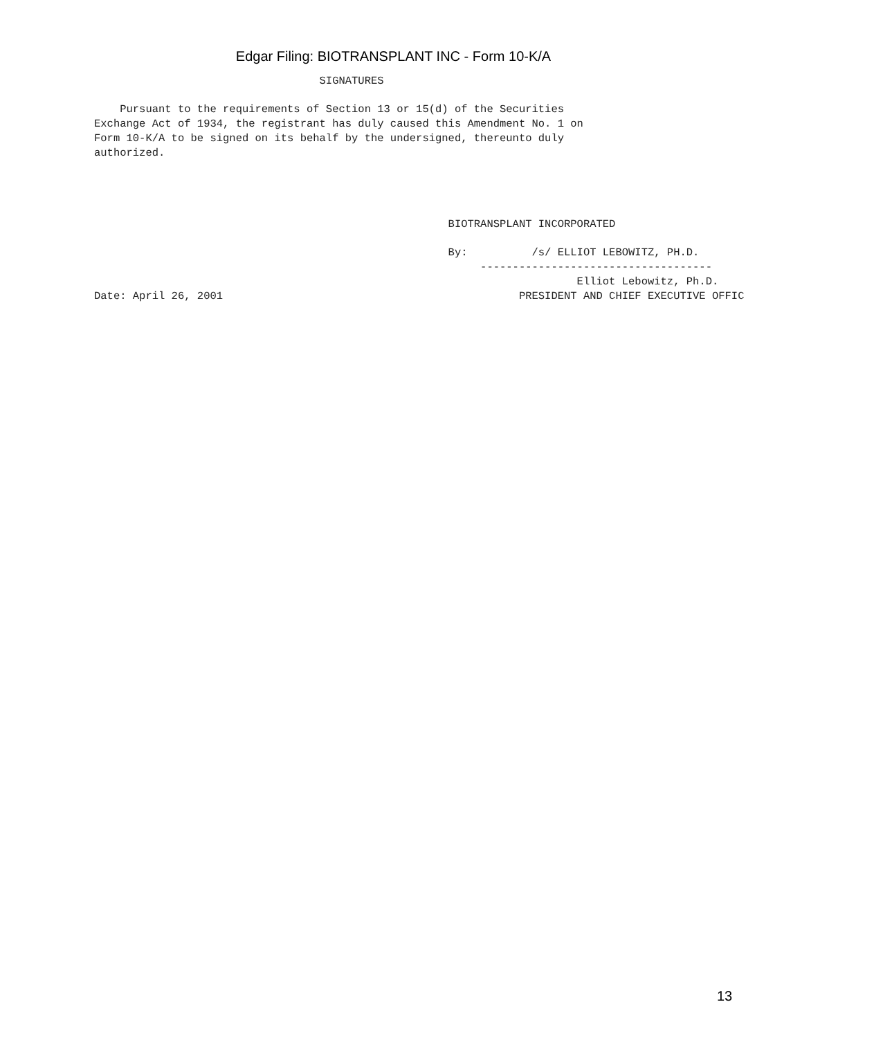Edgar Filing: BIOTRANSPLANT INC - Form 10-K/A
                                   SIGNATURES

    Pursuant to the requirements of Section 13 or 15(d) of the Securities
Exchange Act of 1934, the registrant has duly caused this Amendment No. 1 on
Form 10-K/A to be signed on its behalf by the undersigned, thereunto duly
authorized.




                                                       BIOTRANSPLANT INCORPORATED

                                                       By:          /s/ ELLIOT LEBOWITZ, PH.D.
                                                            ------------------------------------
                                                                           Elliot Lebowitz, Ph.D.
Date: April 26, 2001                                              PRESIDENT AND CHIEF EXECUTIVE OFFIC
13